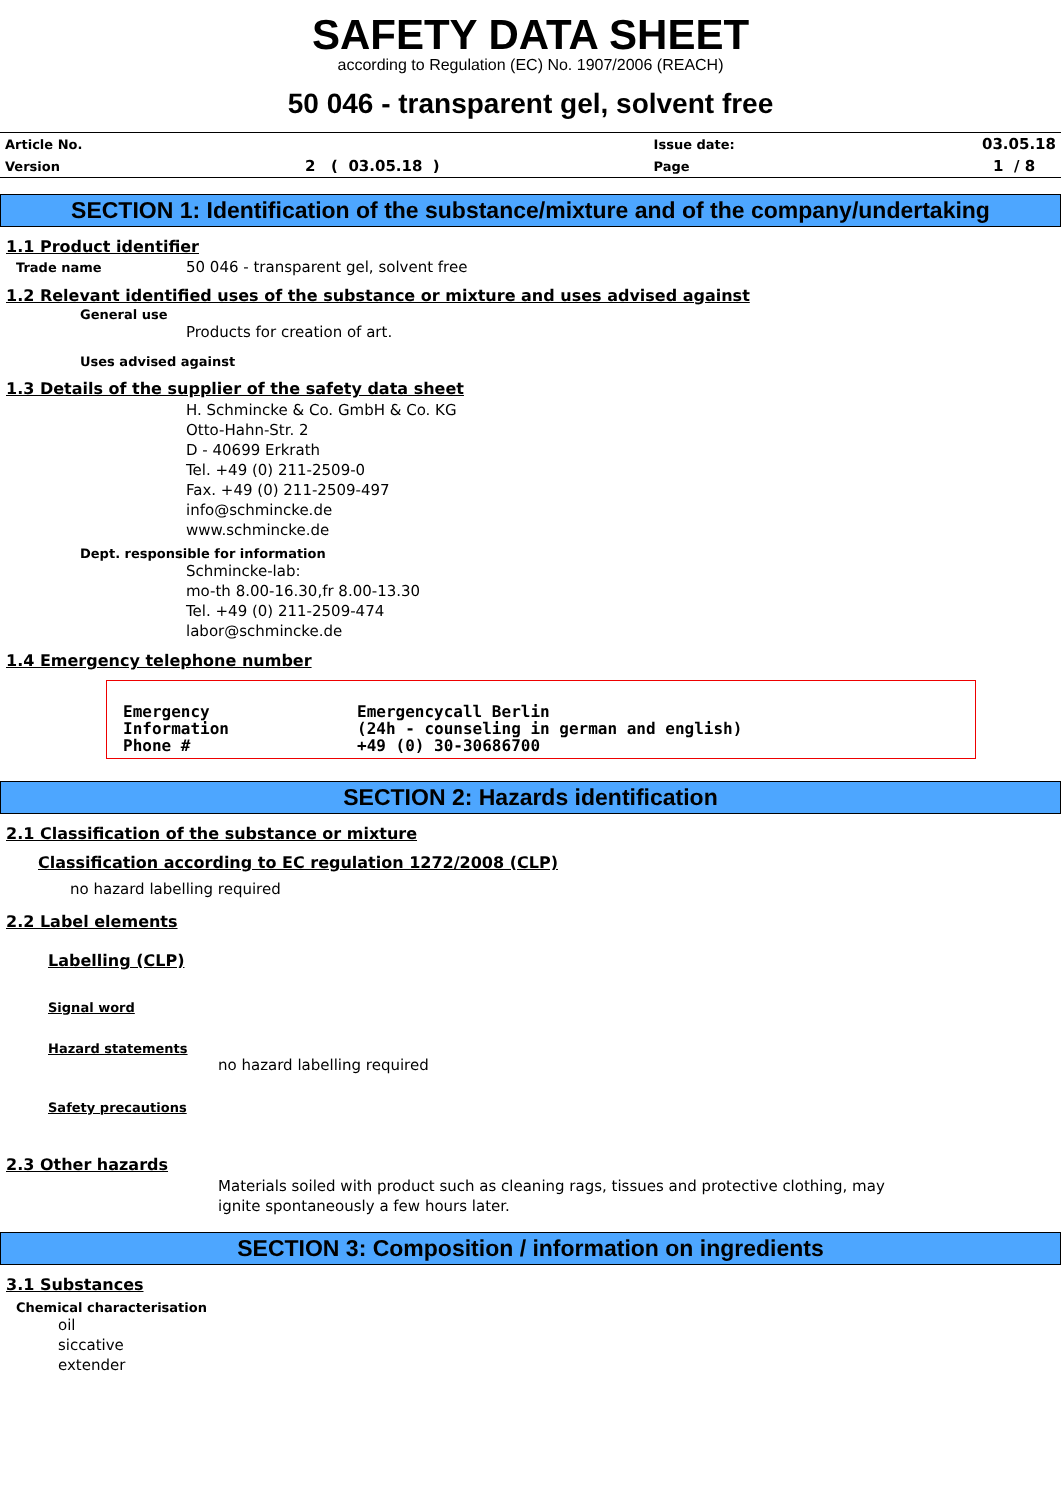SAFETY DATA SHEET
according to Regulation (EC) No. 1907/2006 (REACH)
50 046 - transparent gel, solvent free
| Article No. | | Issue date: | 03.05.18 |
| Version | 2 ( 03.05.18 ) | Page | 1 / 8 |
SECTION 1: Identification of the substance/mixture and of the company/undertaking
1.1 Product identifier
Trade name 50 046 - transparent gel, solvent free
1.2 Relevant identified uses of the substance or mixture and uses advised against
General use
Products for creation of art.
Uses advised against
1.3 Details of the supplier of the safety data sheet
H. Schmincke & Co. GmbH & Co. KG
Otto-Hahn-Str. 2
D - 40699 Erkrath
Tel. +49 (0) 211-2509-0
Fax. +49 (0) 211-2509-497
info@schmincke.de
www.schmincke.de
Dept. responsible for information
Schmincke-lab:
mo-th 8.00-16.30,fr 8.00-13.30
Tel. +49 (0) 211-2509-474
labor@schmincke.de
1.4 Emergency telephone number
| Emergency Information | Emergencycall Berlin (24h - counseling in german and english) |
| Phone # | +49 (0) 30-30686700 |
SECTION 2: Hazards identification
2.1 Classification of the substance or mixture
Classification according to EC regulation 1272/2008 (CLP)
no hazard labelling required
2.2 Label elements
Labelling (CLP)
Signal word
Hazard statements
no hazard labelling required
Safety precautions
2.3 Other hazards
Materials soiled with product such as cleaning rags, tissues and protective clothing, may
ignite spontaneously a few hours later.
SECTION 3: Composition / information on ingredients
3.1 Substances
Chemical characterisation
oil
siccative
extender